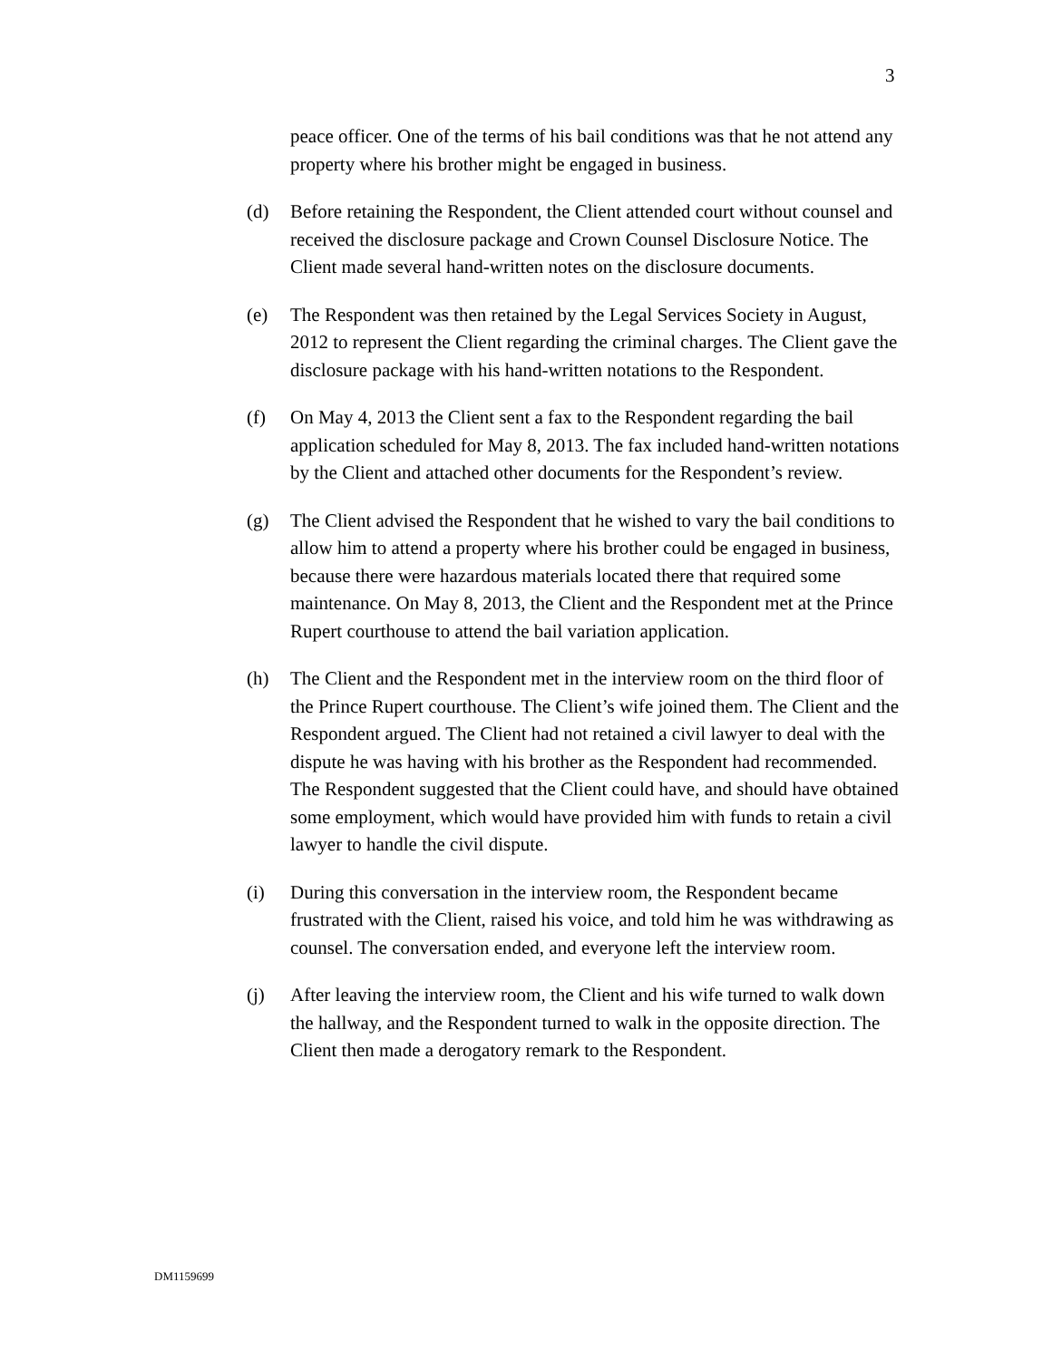3
peace officer. One of the terms of his bail conditions was that he not attend any property where his brother might be engaged in business.
(d) Before retaining the Respondent, the Client attended court without counsel and received the disclosure package and Crown Counsel Disclosure Notice. The Client made several hand-written notes on the disclosure documents.
(e) The Respondent was then retained by the Legal Services Society in August, 2012 to represent the Client regarding the criminal charges. The Client gave the disclosure package with his hand-written notations to the Respondent.
(f) On May 4, 2013 the Client sent a fax to the Respondent regarding the bail application scheduled for May 8, 2013. The fax included hand-written notations by the Client and attached other documents for the Respondent’s review.
(g) The Client advised the Respondent that he wished to vary the bail conditions to allow him to attend a property where his brother could be engaged in business, because there were hazardous materials located there that required some maintenance. On May 8, 2013, the Client and the Respondent met at the Prince Rupert courthouse to attend the bail variation application.
(h) The Client and the Respondent met in the interview room on the third floor of the Prince Rupert courthouse. The Client’s wife joined them. The Client and the Respondent argued. The Client had not retained a civil lawyer to deal with the dispute he was having with his brother as the Respondent had recommended. The Respondent suggested that the Client could have, and should have obtained some employment, which would have provided him with funds to retain a civil lawyer to handle the civil dispute.
(i) During this conversation in the interview room, the Respondent became frustrated with the Client, raised his voice, and told him he was withdrawing as counsel. The conversation ended, and everyone left the interview room.
(j) After leaving the interview room, the Client and his wife turned to walk down the hallway, and the Respondent turned to walk in the opposite direction. The Client then made a derogatory remark to the Respondent.
DM1159699